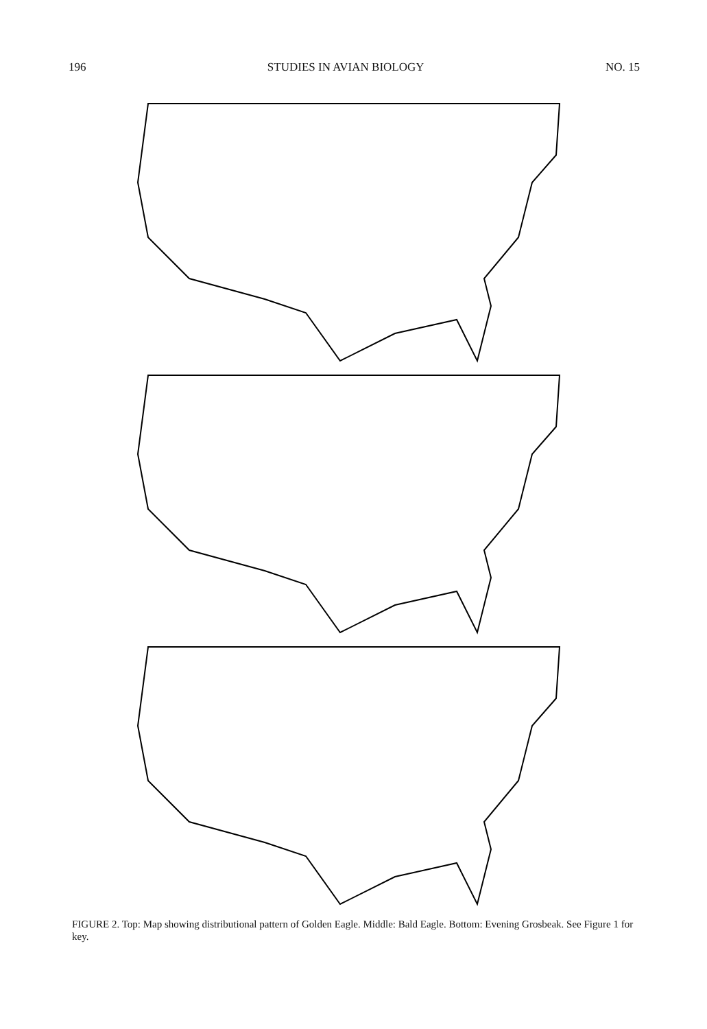196 STUDIES IN AVIAN BIOLOGY NO. 15
FIGURE 2. Top: Map showing distributional pattern of Golden Eagle. Middle: Bald Eagle. Bottom: Evening Grosbeak. See Figure 1 for key.